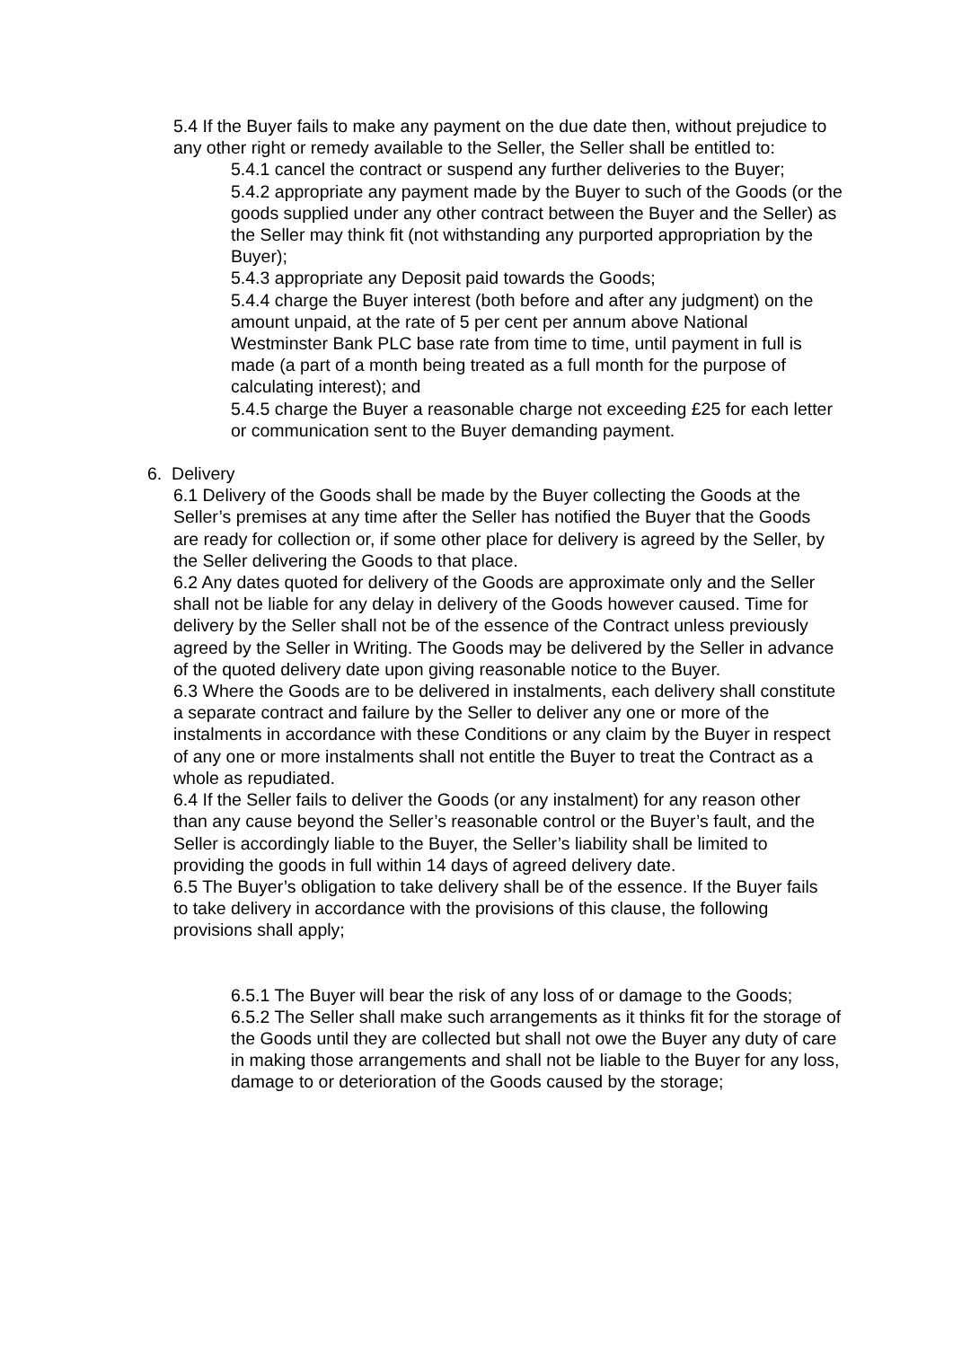5.4 If the Buyer fails to make any payment on the due date then, without prejudice to any other right or remedy available to the Seller, the Seller shall be entitled to:
5.4.1 cancel the contract or suspend any further deliveries to the Buyer;
5.4.2 appropriate any payment made by the Buyer to such of the Goods (or the goods supplied under any other contract between the Buyer and the Seller) as the Seller may think fit (not withstanding any purported appropriation by the Buyer);
5.4.3 appropriate any Deposit paid towards the Goods;
5.4.4 charge the Buyer interest (both before and after any judgment) on the amount unpaid, at the rate of 5 per cent per annum above National Westminster Bank PLC base rate from time to time, until payment in full is made (a part of a month being treated as a full month for the purpose of calculating interest); and
5.4.5 charge the Buyer a reasonable charge not exceeding £25 for each letter or communication sent to the Buyer demanding payment.
6. Delivery
6.1 Delivery of the Goods shall be made by the Buyer collecting the Goods at the Seller’s premises at any time after the Seller has notified the Buyer that the Goods are ready for collection or, if some other place for delivery is agreed by the Seller, by the Seller delivering the Goods to that place.
6.2 Any dates quoted for delivery of the Goods are approximate only and the Seller shall not be liable for any delay in delivery of the Goods however caused. Time for delivery by the Seller shall not be of the essence of the Contract unless previously agreed by the Seller in Writing. The Goods may be delivered by the Seller in advance of the quoted delivery date upon giving reasonable notice to the Buyer.
6.3 Where the Goods are to be delivered in instalments, each delivery shall constitute a separate contract and failure by the Seller to deliver any one or more of the instalments in accordance with these Conditions or any claim by the Buyer in respect of any one or more instalments shall not entitle the Buyer to treat the Contract as a whole as repudiated.
6.4 If the Seller fails to deliver the Goods (or any instalment) for any reason other than any cause beyond the Seller’s reasonable control or the Buyer’s fault, and the Seller is accordingly liable to the Buyer, the Seller’s liability shall be limited to providing the goods in full within 14 days of agreed delivery date.
6.5 The Buyer’s obligation to take delivery shall be of the essence. If the Buyer fails to take delivery in accordance with the provisions of this clause, the following provisions shall apply;
6.5.1 The Buyer will bear the risk of any loss of or damage to the Goods;
6.5.2 The Seller shall make such arrangements as it thinks fit for the storage of the Goods until they are collected but shall not owe the Buyer any duty of care in making those arrangements and shall not be liable to the Buyer for any loss, damage to or deterioration of the Goods caused by the storage;